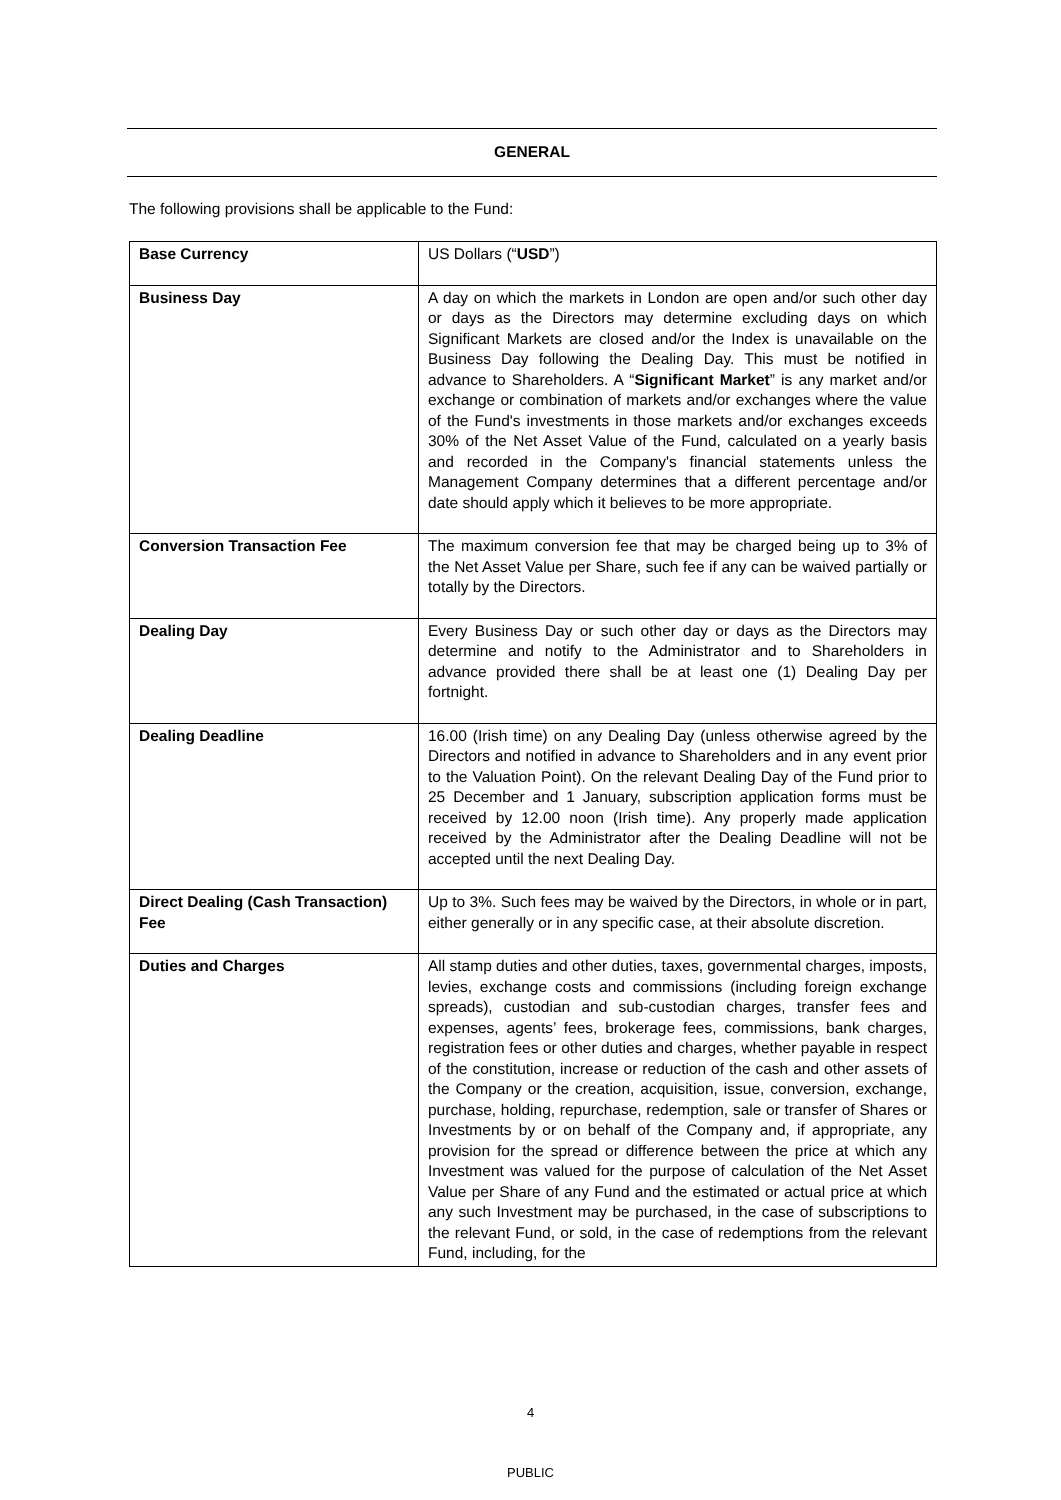GENERAL
The following provisions shall be applicable to the Fund:
| Base Currency | US Dollars (“ USD ”) |
| Business Day | A day on which the markets in London are open and/or such other day or days as the Directors may determine excluding days on which Significant Markets are closed and/or the Index is unavailable on the Business Day following the Dealing Day. This must be notified in advance to Shareholders. A “ Significant Market ” is any market and/or exchange or combination of markets and/or exchanges where the value of the Fund's investments in those markets and/or exchanges exceeds 30% of the Net Asset Value of the Fund, calculated on a yearly basis and recorded in the Company's financial statements unless the Management Company determines that a different percentage and/or date should apply which it believes to be more appropriate. |
| Conversion Transaction Fee | The maximum conversion fee that may be charged being up to 3% of the Net Asset Value per Share, such fee if any can be waived partially or totally by the Directors. |
| Dealing Day | Every Business Day or such other day or days as the Directors may determine and notify to the Administrator and to Shareholders in advance provided there shall be at least one (1) Dealing Day per fortnight. |
| Dealing Deadline | 16.00 (Irish time) on any Dealing Day (unless otherwise agreed by the Directors and notified in advance to Shareholders and in any event prior to the Valuation Point). On the relevant Dealing Day of the Fund prior to 25 December and 1 January, subscription application forms must be received by 12.00 noon (Irish time). Any properly made application received by the Administrator after the Dealing Deadline will not be accepted until the next Dealing Day. |
| Direct Dealing (Cash Transaction) Fee | Up to 3%. Such fees may be waived by the Directors, in whole or in part, either generally or in any specific case, at their absolute discretion. |
| Duties and Charges | All stamp duties and other duties, taxes, governmental charges, imposts, levies, exchange costs and commissions (including foreign exchange spreads), custodian and sub-custodian charges, transfer fees and expenses, agents’ fees, brokerage fees, commissions, bank charges, registration fees or other duties and charges, whether payable in respect of the constitution, increase or reduction of the cash and other assets of the Company or the creation, acquisition, issue, conversion, exchange, purchase, holding, repurchase, redemption, sale or transfer of Shares or Investments by or on behalf of the Company and, if appropriate, any provision for the spread or difference between the price at which any Investment was valued for the purpose of calculation of the Net Asset Value per Share of any Fund and the estimated or actual price at which any such Investment may be purchased, in the case of subscriptions to the relevant Fund, or sold, in the case of redemptions from the relevant Fund, including, for the |
4
PUBLIC